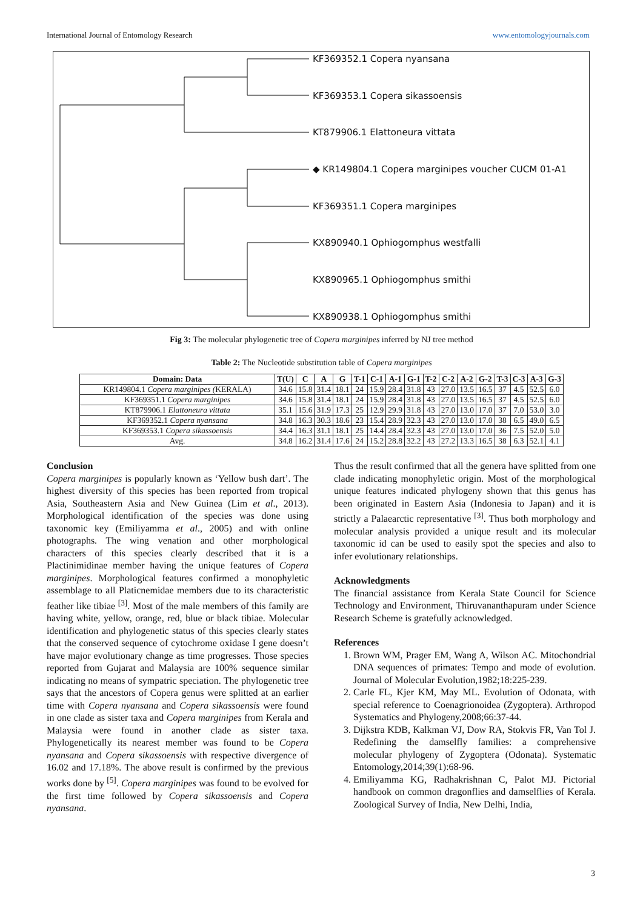International Journal of Entomology Research www.entomologyjournals.com
KF369352.1 Copera nyansana
KF369353.1 Copera sikassoensis
KT879906.1 Elattoneura vittata
◆ KR149804.1 Copera marginipes voucher CUCM 01-A1
KF369351.1 Copera marginipes
KX890940.1 Ophiogomphus westfalli
KX890965.1 Ophiogomphus smithi
KX890938.1 Ophiogomphus smithi
Fig 3: The molecular phylogenetic tree of Copera marginipes inferred by NJ tree method
Table 2: The Nucleotide substitution table of Copera marginipes
| Domain: Data | T(U) | C | A | G | T-1 | C-1 | A-1 | G-1 | T-2 | C-2 | A-2 | G-2 | T-3 | C-3 | A-3 | G-3 |
| --- | --- | --- | --- | --- | --- | --- | --- | --- | --- | --- | --- | --- | --- | --- | --- | --- |
| KR149804.1 Copera marginipes ( KERALA) | 34.6 | 15.8 | 31.4 | 18.1 | 24 | 15.9 | 28.4 | 31.8 | 43 | 27.0 | 13.5 | 16.5 | 37 | 4.5 | 52.5 | 6.0 |
| KF369351.1 Copera marginipes | 34.6 | 15.8 | 31.4 | 18.1 | 24 | 15.9 | 28.4 | 31.8 | 43 | 27.0 | 13.5 | 16.5 | 37 | 4.5 | 52.5 | 6.0 |
| KT879906.1 Elattoneura vittata | 35.1 | 15.6 | 31.9 | 17.3 | 25 | 12.9 | 29.9 | 31.8 | 43 | 27.0 | 13.0 | 17.0 | 37 | 7.0 | 53.0 | 3.0 |
| KF369352.1 Copera nyansana | 34.8 | 16.3 | 30.3 | 18.6 | 23 | 15.4 | 28.9 | 32.3 | 43 | 27.0 | 13.0 | 17.0 | 38 | 6.5 | 49.0 | 6.5 |
| KF369353.1 Copera sikassoensis | 34.4 | 16.3 | 31.1 | 18.1 | 25 | 14.4 | 28.4 | 32.3 | 43 | 27.0 | 13.0 | 17.0 | 36 | 7.5 | 52.0 | 5.0 |
| Avg. | 34.8 | 16.2 | 31.4 | 17.6 | 24 | 15.2 | 28.8 | 32.2 | 43 | 27.2 | 13.3 | 16.5 | 38 | 6.3 | 52.1 | 4.1 |
Conclusion
Copera marginipes is popularly known as ‘Yellow bush dart’. The highest diversity of this species has been reported from tropical Asia, Southeastern Asia and New Guinea (Lim et al., 2013). Morphological identification of the species was done using taxonomic key (Emiliyamma et al., 2005) and with online photographs. The wing venation and other morphological characters of this species clearly described that it is a Plactinimidinae member having the unique features of Copera marginipes. Morphological features confirmed a monophyletic assemblage to all Platicnemidae members due to its characteristic feather like tibiae <sup>[3]</sup>. Most of the male members of this family are having white, yellow, orange, red, blue or black tibiae. Molecular identification and phylogenetic status of this species clearly states that the conserved sequence of cytochrome oxidase I gene doesn’t have major evolutionary change as time progresses. Those species reported from Gujarat and Malaysia are 100% sequence similar indicating no means of sympatric speciation. The phylogenetic tree says that the ancestors of Copera genus were splitted at an earlier time with Copera nyansana and Copera sikassoensis were found in one clade as sister taxa and Copera marginipes from Kerala and Malaysia were found in another clade as sister taxa. Phylogenetically its nearest member was found to be Copera nyansana and Copera sikassoensis with respective divergence of 16.02 and 17.18%. The above result is confirmed by the previous works done by <sup>[5]</sup>. Copera marginipes was found to be evolved for the first time followed by Copera sikassoensis and Copera nyansana.
Thus the result confirmed that all the genera have splitted from one clade indicating monophyletic origin. Most of the morphological unique features indicated phylogeny shown that this genus has been originated in Eastern Asia (Indonesia to Japan) and it is strictly a Palaearctic representative <sup>[3]</sup>. Thus both morphology and molecular analysis provided a unique result and its molecular taxonomic id can be used to easily spot the species and also to infer evolutionary relationships.
Acknowledgments
The financial assistance from Kerala State Council for Science Technology and Environment, Thiruvananthapuram under Science Research Scheme is gratefully acknowledged.
References
1. Brown WM, Prager EM, Wang A, Wilson AC. Mitochondrial DNA sequences of primates: Tempo and mode of evolution. Journal of Molecular Evolution,1982;18:225-239.
2. Carle FL, Kjer KM, May ML. Evolution of Odonata, with special reference to Coenagrionoidea (Zygoptera). Arthropod Systematics and Phylogeny,2008;66:37-44.
3. Dijkstra KDB, Kalkman VJ, Dow RA, Stokvis FR, Van Tol J. Redefining the damselfly families: a comprehensive molecular phylogeny of Zygoptera (Odonata). Systematic Entomology,2014;39(1):68-96.
4. Emiliyamma KG, Radhakrishnan C, Palot MJ. Pictorial handbook on common dragonflies and damselflies of Kerala. Zoological Survey of India, New Delhi, India,
3